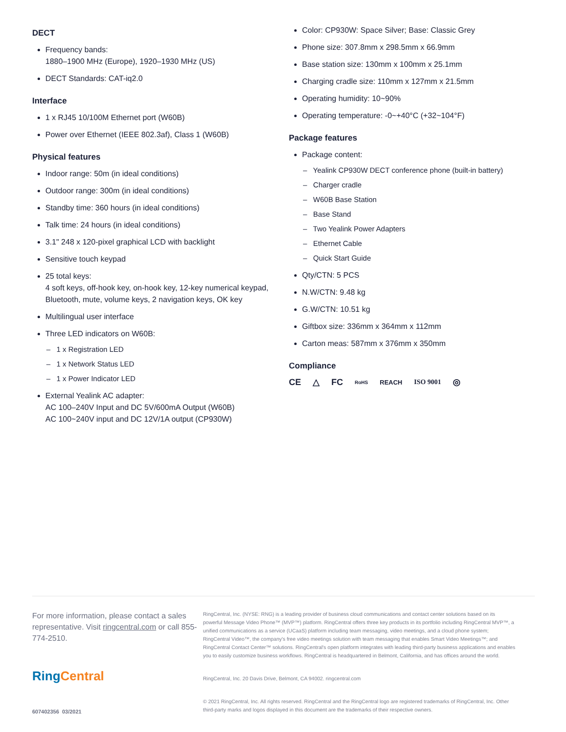DECT
Frequency bands:
1880–1900 MHz (Europe), 1920–1930 MHz (US)
DECT Standards: CAT-iq2.0
Interface
1 x RJ45 10/100M Ethernet port (W60B)
Power over Ethernet (IEEE 802.3af), Class 1 (W60B)
Physical features
Indoor range: 50m (in ideal conditions)
Outdoor range: 300m (in ideal conditions)
Standby time: 360 hours (in ideal conditions)
Talk time: 24 hours (in ideal conditions)
3.1" 248 x 120-pixel graphical LCD with backlight
Sensitive touch keypad
25 total keys:
4 soft keys, off-hook key, on-hook key, 12-key numerical keypad, Bluetooth, mute, volume keys, 2 navigation keys, OK key
Multilingual user interface
Three LED indicators on W60B:
– 1 x Registration LED
– 1 x Network Status LED
– 1 x Power Indicator LED
External Yealink AC adapter:
AC 100–240V Input and DC 5V/600mA Output (W60B)
AC 100~240V input and DC 12V/1A output (CP930W)
Color: CP930W: Space Silver; Base: Classic Grey
Phone size: 307.8mm x 298.5mm x 66.9mm
Base station size: 130mm x 100mm x 25.1mm
Charging cradle size: 110mm x 127mm x 21.5mm
Operating humidity: 10~90%
Operating temperature: -0~+40°C (+32~104°F)
Package features
Package content:
– Yealink CP930W DECT conference phone (built-in battery)
– Charger cradle
– W60B Base Station
– Base Stand
– Two Yealink Power Adapters
– Ethernet Cable
– Quick Start Guide
Qty/CTN: 5 PCS
N.W/CTN: 9.48 kg
G.W/CTN: 10.51 kg
Giftbox size: 336mm x 364mm x 112mm
Carton meas: 587mm x 376mm x 350mm
Compliance
CE △ FC RoHS REACH ISO 9001 ◎
For more information, please contact a sales representative. Visit ringcentral.com or call 855-774-2510.
Ring Central
607402356 03/2021
RingCentral, Inc. (NYSE: RNG) is a leading provider of business cloud communications and contact center solutions based on its powerful Message Video Phone™ (MVP™) platform. RingCentral offers three key products in its portfolio including RingCentral MVP™, a unified communications as a service (UCaaS) platform including team messaging, video meetings, and a cloud phone system; RingCentral Video™, the company's free video meetings solution with team messaging that enables Smart Video Meetings™; and RingCentral Contact Center™ solutions. RingCentral's open platform integrates with leading third-party business applications and enables you to easily customize business workflows. RingCentral is headquartered in Belmont, California, and has offices around the world.
RingCentral, Inc. 20 Davis Drive, Belmont, CA 94002. ringcentral.com
© 2021 RingCentral, Inc. All rights reserved. RingCentral and the RingCentral logo are registered trademarks of RingCentral, Inc. Other third-party marks and logos displayed in this document are the trademarks of their respective owners.